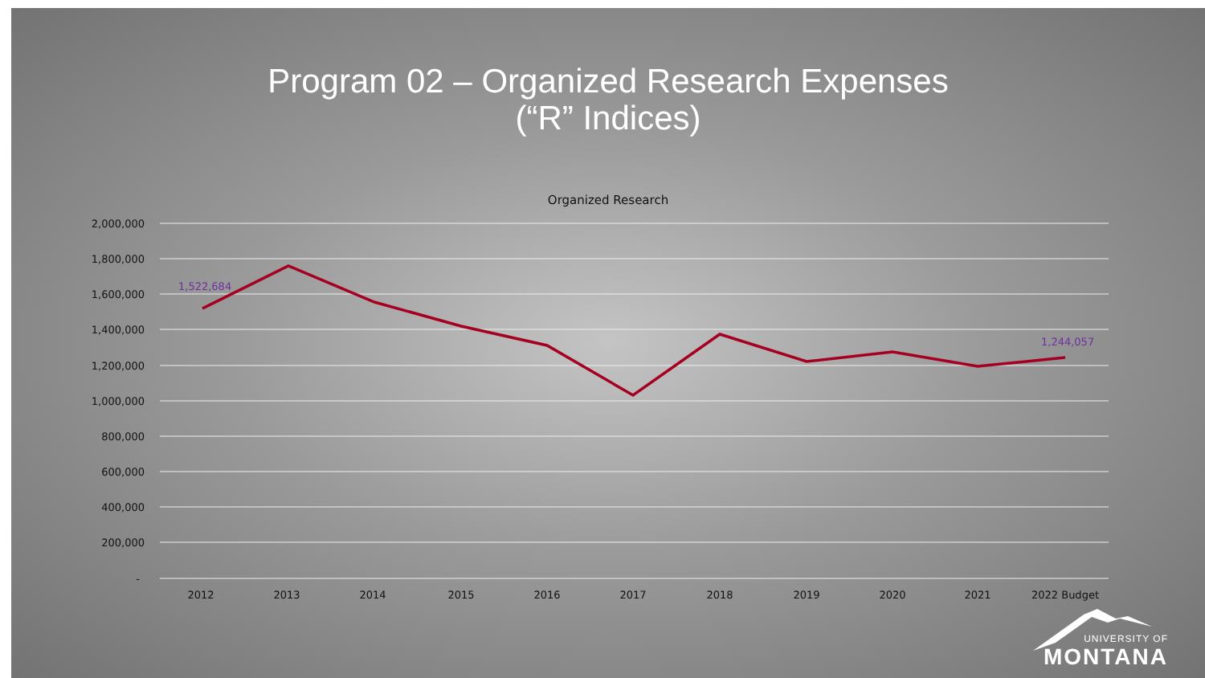Program 02 – Organized Research Expenses
(“R” Indices)
Organized Research
2,000,000
1,800,000
1,600,000
1,400,000
1,200,000
1,000,000
800,000
600,000
400,000
200,000
-
2012
2013
2014
2015
2016
2017
2018
2019
2020
2021
2022 Budget
1,522,684
1,244,057
UNIVERSITY OF
MONTANA